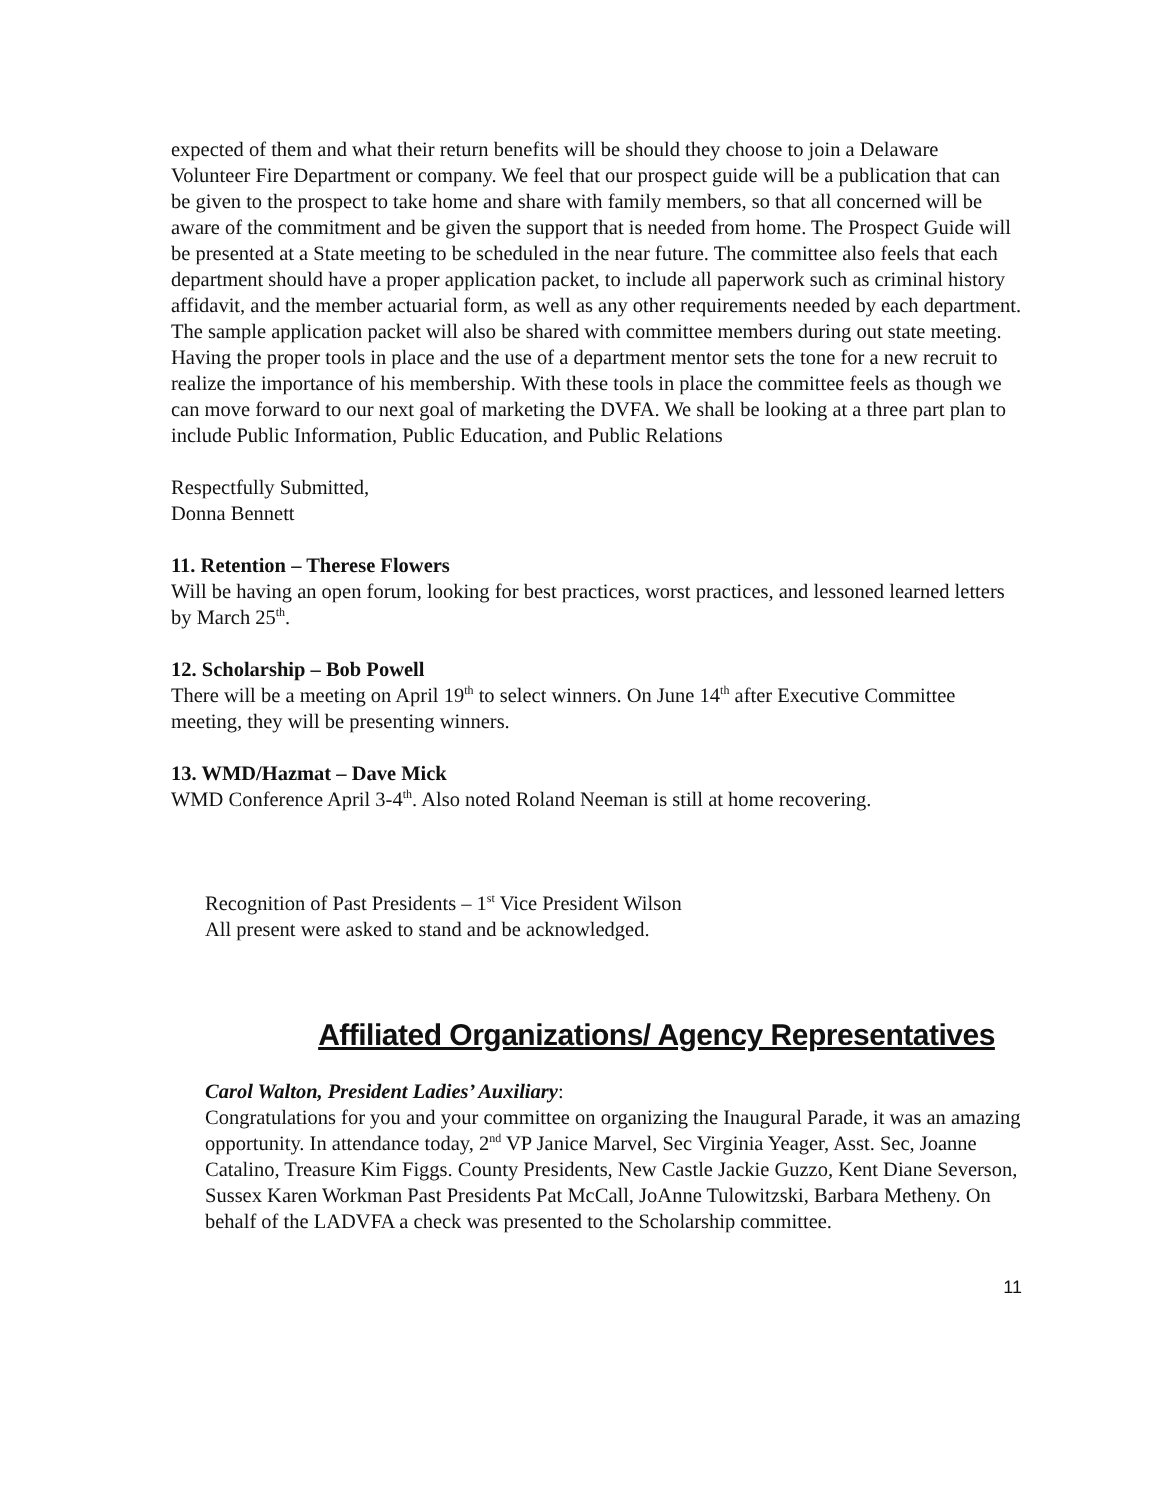expected of them and what their return benefits will be should they choose to join a Delaware Volunteer Fire Department or company. We feel that our prospect guide will be a publication that can be given to the prospect to take home and share with family members, so that all concerned will be aware of the commitment and be given the support that is needed from home. The Prospect Guide will be presented at a State meeting to be scheduled in the near future. The committee also feels that each department should have a proper application packet, to include all paperwork such as criminal history affidavit, and the member actuarial form, as well as any other requirements needed by each department. The sample application packet will also be shared with committee members during out state meeting. Having the proper tools in place and the use of a department mentor sets the tone for a new recruit to realize the importance of his membership. With these tools in place the committee feels as though we can move forward to our next goal of marketing the DVFA. We shall be looking at a three part plan to include Public Information, Public Education, and Public Relations
Respectfully Submitted,
Donna Bennett
11. Retention – Therese Flowers
Will be having an open forum, looking for best practices, worst practices, and lessoned learned letters by March 25<sup>th</sup>.
12. Scholarship – Bob Powell
There will be a meeting on April 19<sup>th</sup> to select winners. On June 14<sup>th</sup> after Executive Committee meeting, they will be presenting winners.
13. WMD/Hazmat – Dave Mick
WMD Conference April 3-4<sup>th</sup>. Also noted Roland Neeman is still at home recovering.
Recognition of Past Presidents – 1<sup>st</sup> Vice President Wilson
All present were asked to stand and be acknowledged.
Affiliated Organizations/ Agency Representatives
Carol Walton, President Ladies’ Auxiliary:
Congratulations for you and your committee on organizing the Inaugural Parade, it was an amazing opportunity. In attendance today, 2<sup>nd</sup> VP Janice Marvel, Sec Virginia Yeager, Asst. Sec, Joanne Catalino, Treasure Kim Figgs. County Presidents, New Castle Jackie Guzzo, Kent Diane Severson, Sussex Karen Workman Past Presidents Pat McCall, JoAnne Tulowitzski, Barbara Metheny. On behalf of the LADVFA a check was presented to the Scholarship committee.
11